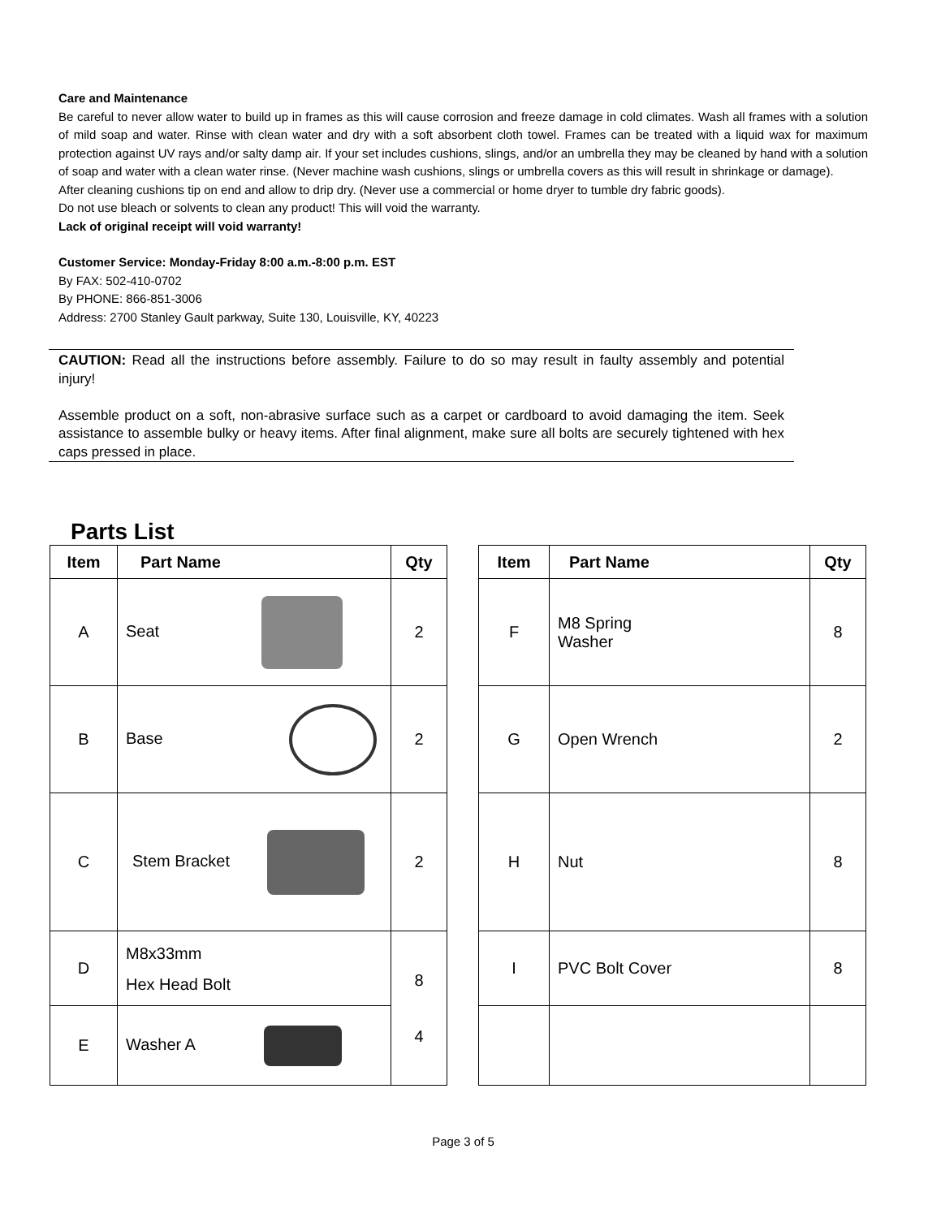Care and Maintenance
Be careful to never allow water to build up in frames as this will cause corrosion and freeze damage in cold climates. Wash all frames with a solution of mild soap and water. Rinse with clean water and dry with a soft absorbent cloth towel. Frames can be treated with a liquid wax for maximum protection against UV rays and/or salty damp air. If your set includes cushions, slings, and/or an umbrella they may be cleaned by hand with a solution of soap and water with a clean water rinse. (Never machine wash cushions, slings or umbrella covers as this will result in shrinkage or damage).
After cleaning cushions tip on end and allow to drip dry. (Never use a commercial or home dryer to tumble dry fabric goods).
Do not use bleach or solvents to clean any product! This will void the warranty.
Lack of original receipt will void warranty!
Customer Service: Monday-Friday 8:00 a.m.-8:00 p.m. EST
By FAX: 502-410-0702
By PHONE: 866-851-3006
Address: 2700 Stanley Gault parkway, Suite 130, Louisville, KY, 40223
CAUTION: Read all the instructions before assembly. Failure to do so may result in faulty assembly and potential injury!
Assemble product on a soft, non-abrasive surface such as a carpet or cardboard to avoid damaging the item. Seek assistance to assemble bulky or heavy items. After final alignment, make sure all bolts are securely tightened with hex caps pressed in place.
Parts List
| Item | Part Name | Qty |
| --- | --- | --- |
| A | Seat | 2 |
| B | Base | 2 |
| C | Stem Bracket | 2 |
| D | M8x33mm Hex Head Bolt | 8 4 |
| E | Washer A | |
| Item | Part Name | Qty |
| --- | --- | --- |
| F | M8 Spring Washer | 8 |
| G | Open Wrench | 2 |
| H | Nut | 8 |
| I | PVC Bolt Cover | 8 |
Page 3 of 5